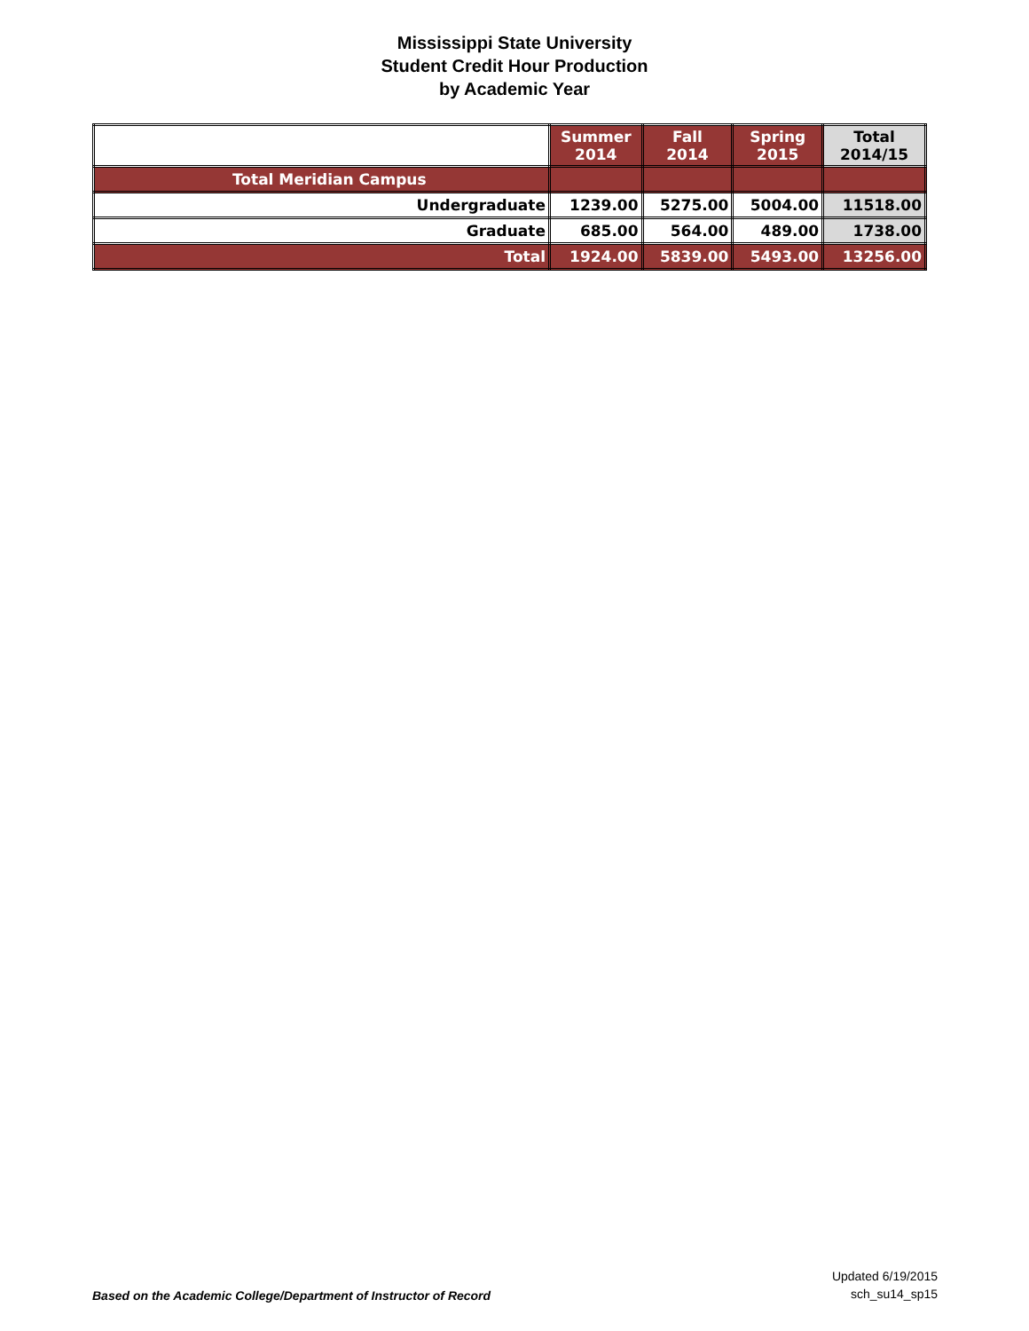Mississippi State University
Student Credit Hour Production
by Academic Year
| | Summer 2014 | Fall 2014 | Spring 2015 | Total 2014/15 |
| --- | --- | --- | --- | --- |
| Total Meridian Campus | | | | |
| Undergraduate | 1239.00 | 5275.00 | 5004.00 | 11518.00 |
| Graduate | 685.00 | 564.00 | 489.00 | 1738.00 |
| Total | 1924.00 | 5839.00 | 5493.00 | 13256.00 |
Based on the Academic College/Department of Instructor of Record
Updated 6/19/2015
sch_su14_sp15